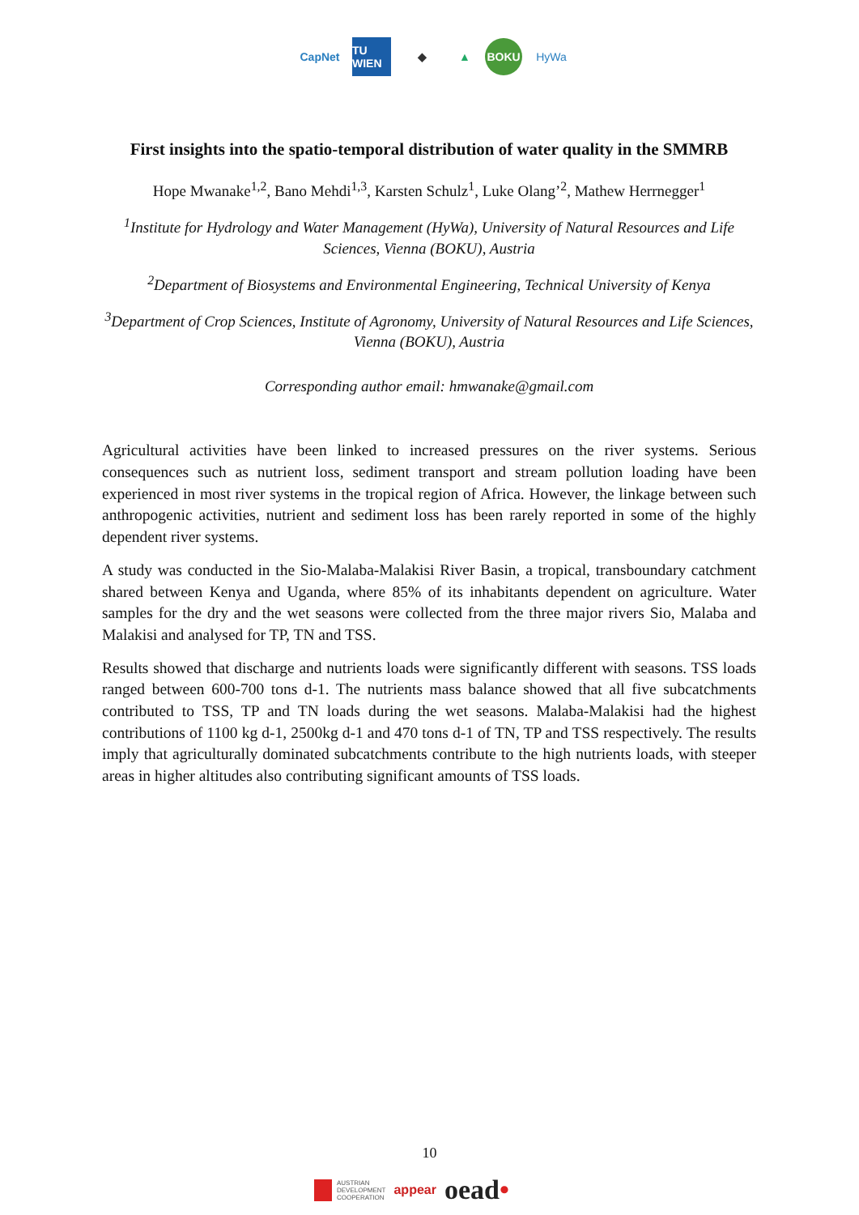CapNet
TU WIEN
◆ ▲
BOKU
HyWa
First insights into the spatio-temporal distribution of water quality in the SMMRB
Hope Mwanake<sup>1,2</sup>, Bano Mehdi<sup>1,3</sup>, Karsten Schulz<sup>1</sup>, Luke Olang’<sup>2</sup>, Mathew Herrnegger<sup>1</sup>
<sup>1</sup> Institute for Hydrology and Water Management (HyWa), University of Natural Resources and Life Sciences, Vienna (BOKU), Austria
<sup>2</sup> Department of Biosystems and Environmental Engineering, Technical University of Kenya
<sup>3</sup> Department of Crop Sciences, Institute of Agronomy, University of Natural Resources and Life Sciences, Vienna (BOKU), Austria
Corresponding author email: hmwanake@gmail.com
Agricultural activities have been linked to increased pressures on the river systems. Serious consequences such as nutrient loss, sediment transport and stream pollution loading have been experienced in most river systems in the tropical region of Africa. However, the linkage between such anthropogenic activities, nutrient and sediment loss has been rarely reported in some of the highly dependent river systems.
A study was conducted in the Sio-Malaba-Malakisi River Basin, a tropical, transboundary catchment shared between Kenya and Uganda, where 85% of its inhabitants dependent on agriculture. Water samples for the dry and the wet seasons were collected from the three major rivers Sio, Malaba and Malakisi and analysed for TP, TN and TSS.
Results showed that discharge and nutrients loads were significantly different with seasons. TSS loads ranged between 600-700 tons d-1. The nutrients mass balance showed that all five subcatchments contributed to TSS, TP and TN loads during the wet seasons. Malaba-Malakisi had the highest contributions of 1100 kg d-1, 2500kg d-1 and 470 tons d-1 of TN, TP and TSS respectively. The results imply that agriculturally dominated subcatchments contribute to the high nutrients loads, with steeper areas in higher altitudes also contributing significant amounts of TSS loads.
10
AUSTRIAN
DEVELOPMENT
COOPERATION appear oead•